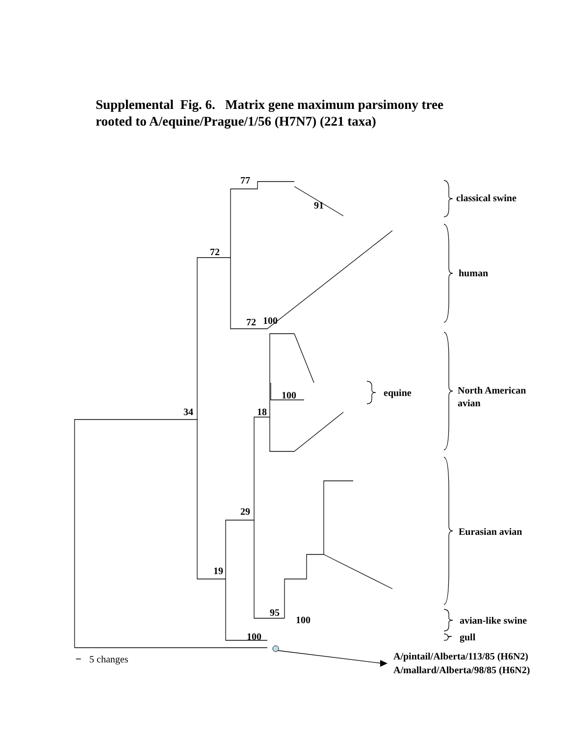Supplemental Fig. 6. Matrix gene maximum parsimony tree
rooted to A/equine/Prague/1/56 (H7N7) (221 taxa)
77
91
72
72
100
100
18
34
29
19
95
100
100
classical swine
human
North American
avian
equine
Eurasian avian
avian-like swine
gull
5 changes
A/pintail/Alberta/113/85 (H6N2)
A/mallard/Alberta/98/85 (H6N2)